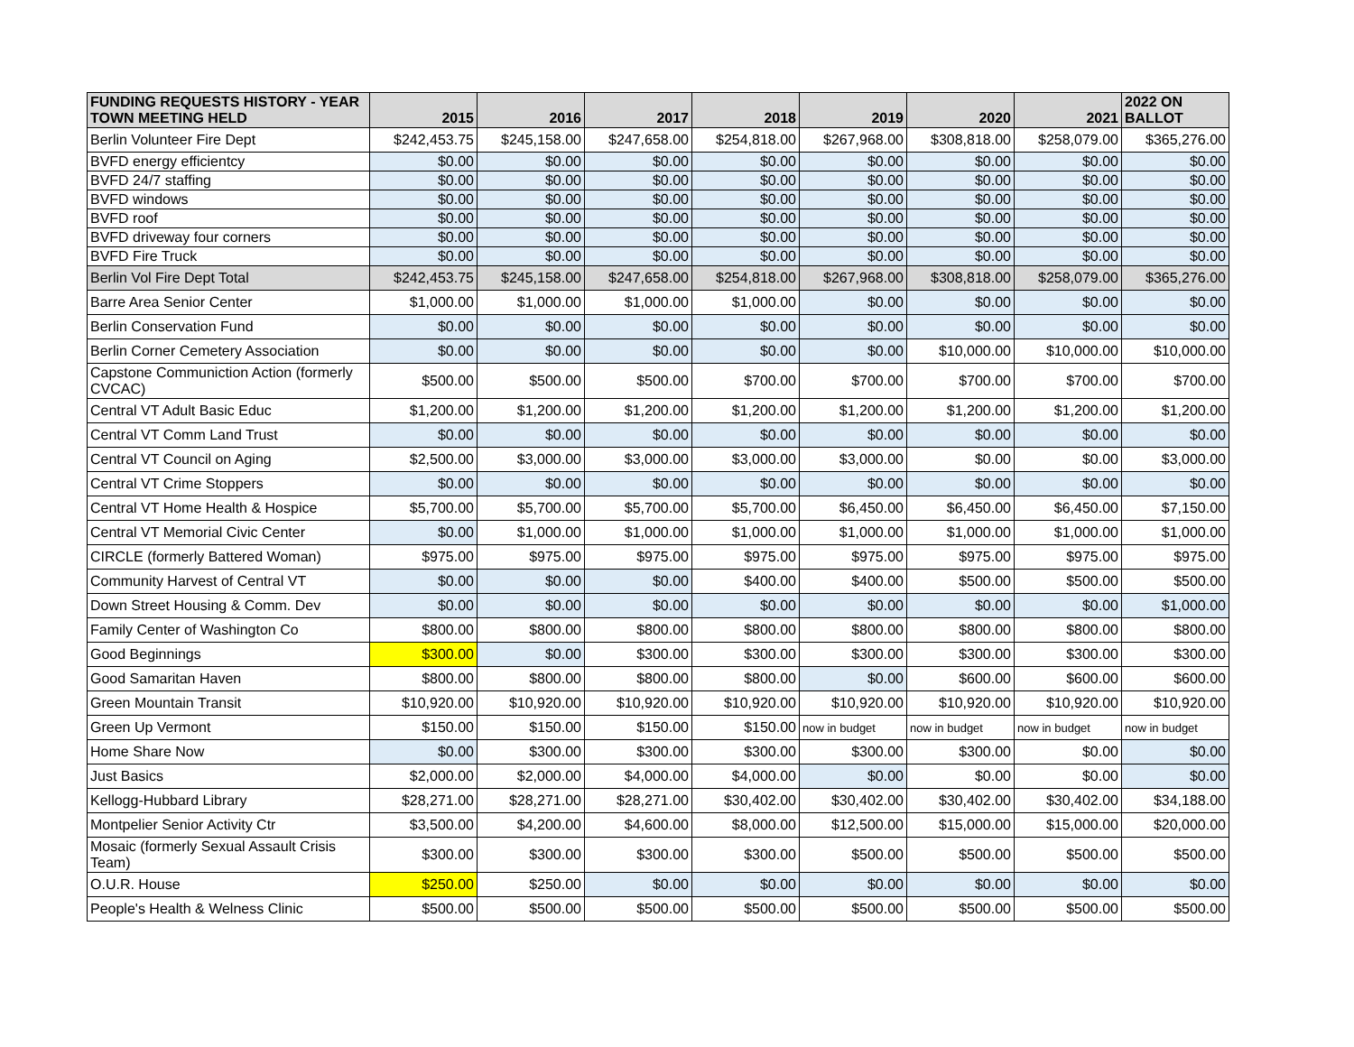| FUNDING REQUESTS HISTORY - YEAR TOWN MEETING HELD | 2015 | 2016 | 2017 | 2018 | 2019 | 2020 | 2021 | 2022 ON BALLOT |
| --- | --- | --- | --- | --- | --- | --- | --- | --- |
| Berlin Volunteer Fire Dept | $242,453.75 | $245,158.00 | $247,658.00 | $254,818.00 | $267,968.00 | $308,818.00 | $258,079.00 | $365,276.00 |
| BVFD energy efficientcy | $0.00 | $0.00 | $0.00 | $0.00 | $0.00 | $0.00 | $0.00 | $0.00 |
| BVFD 24/7 staffing | $0.00 | $0.00 | $0.00 | $0.00 | $0.00 | $0.00 | $0.00 | $0.00 |
| BVFD windows | $0.00 | $0.00 | $0.00 | $0.00 | $0.00 | $0.00 | $0.00 | $0.00 |
| BVFD roof | $0.00 | $0.00 | $0.00 | $0.00 | $0.00 | $0.00 | $0.00 | $0.00 |
| BVFD driveway four corners | $0.00 | $0.00 | $0.00 | $0.00 | $0.00 | $0.00 | $0.00 | $0.00 |
| BVFD Fire Truck | $0.00 | $0.00 | $0.00 | $0.00 | $0.00 | $0.00 | $0.00 | $0.00 |
| Berlin Vol Fire Dept Total | $242,453.75 | $245,158.00 | $247,658.00 | $254,818.00 | $267,968.00 | $308,818.00 | $258,079.00 | $365,276.00 |
| Barre Area Senior Center | $1,000.00 | $1,000.00 | $1,000.00 | $1,000.00 | $0.00 | $0.00 | $0.00 | $0.00 |
| Berlin Conservation Fund | $0.00 | $0.00 | $0.00 | $0.00 | $0.00 | $0.00 | $0.00 | $0.00 |
| Berlin Corner Cemetery Association | $0.00 | $0.00 | $0.00 | $0.00 | $0.00 | $10,000.00 | $10,000.00 | $10,000.00 |
| Capstone Communiction Action (formerly CVCAC) | $500.00 | $500.00 | $500.00 | $700.00 | $700.00 | $700.00 | $700.00 | $700.00 |
| Central VT Adult Basic Educ | $1,200.00 | $1,200.00 | $1,200.00 | $1,200.00 | $1,200.00 | $1,200.00 | $1,200.00 | $1,200.00 |
| Central VT Comm Land Trust | $0.00 | $0.00 | $0.00 | $0.00 | $0.00 | $0.00 | $0.00 | $0.00 |
| Central VT Council on Aging | $2,500.00 | $3,000.00 | $3,000.00 | $3,000.00 | $3,000.00 | $0.00 | $0.00 | $3,000.00 |
| Central VT Crime Stoppers | $0.00 | $0.00 | $0.00 | $0.00 | $0.00 | $0.00 | $0.00 | $0.00 |
| Central VT Home Health & Hospice | $5,700.00 | $5,700.00 | $5,700.00 | $5,700.00 | $6,450.00 | $6,450.00 | $6,450.00 | $7,150.00 |
| Central VT Memorial Civic Center | $0.00 | $1,000.00 | $1,000.00 | $1,000.00 | $1,000.00 | $1,000.00 | $1,000.00 | $1,000.00 |
| CIRCLE (formerly Battered Woman) | $975.00 | $975.00 | $975.00 | $975.00 | $975.00 | $975.00 | $975.00 | $975.00 |
| Community Harvest of Central VT | $0.00 | $0.00 | $0.00 | $400.00 | $400.00 | $500.00 | $500.00 | $500.00 |
| Down Street Housing & Comm. Dev | $0.00 | $0.00 | $0.00 | $0.00 | $0.00 | $0.00 | $0.00 | $1,000.00 |
| Family Center of Washington Co | $800.00 | $800.00 | $800.00 | $800.00 | $800.00 | $800.00 | $800.00 | $800.00 |
| Good Beginnings | $300.00 | $0.00 | $300.00 | $300.00 | $300.00 | $300.00 | $300.00 | $300.00 |
| Good Samaritan Haven | $800.00 | $800.00 | $800.00 | $800.00 | $0.00 | $600.00 | $600.00 | $600.00 |
| Green Mountain Transit | $10,920.00 | $10,920.00 | $10,920.00 | $10,920.00 | $10,920.00 | $10,920.00 | $10,920.00 | $10,920.00 |
| Green Up Vermont | $150.00 | $150.00 | $150.00 | $150.00 | now in budget | now in budget | now in budget | now in budget |
| Home Share Now | $0.00 | $300.00 | $300.00 | $300.00 | $300.00 | $300.00 | $0.00 | $0.00 |
| Just Basics | $2,000.00 | $2,000.00 | $4,000.00 | $4,000.00 | $0.00 | $0.00 | $0.00 | $0.00 |
| Kellogg-Hubbard Library | $28,271.00 | $28,271.00 | $28,271.00 | $30,402.00 | $30,402.00 | $30,402.00 | $30,402.00 | $34,188.00 |
| Montpelier Senior Activity Ctr | $3,500.00 | $4,200.00 | $4,600.00 | $8,000.00 | $12,500.00 | $15,000.00 | $15,000.00 | $20,000.00 |
| Mosaic (formerly Sexual Assault Crisis Team) | $300.00 | $300.00 | $300.00 | $300.00 | $500.00 | $500.00 | $500.00 | $500.00 |
| O.U.R. House | $250.00 | $250.00 | $0.00 | $0.00 | $0.00 | $0.00 | $0.00 | $0.00 |
| People's Health & Welness Clinic | $500.00 | $500.00 | $500.00 | $500.00 | $500.00 | $500.00 | $500.00 | $500.00 |